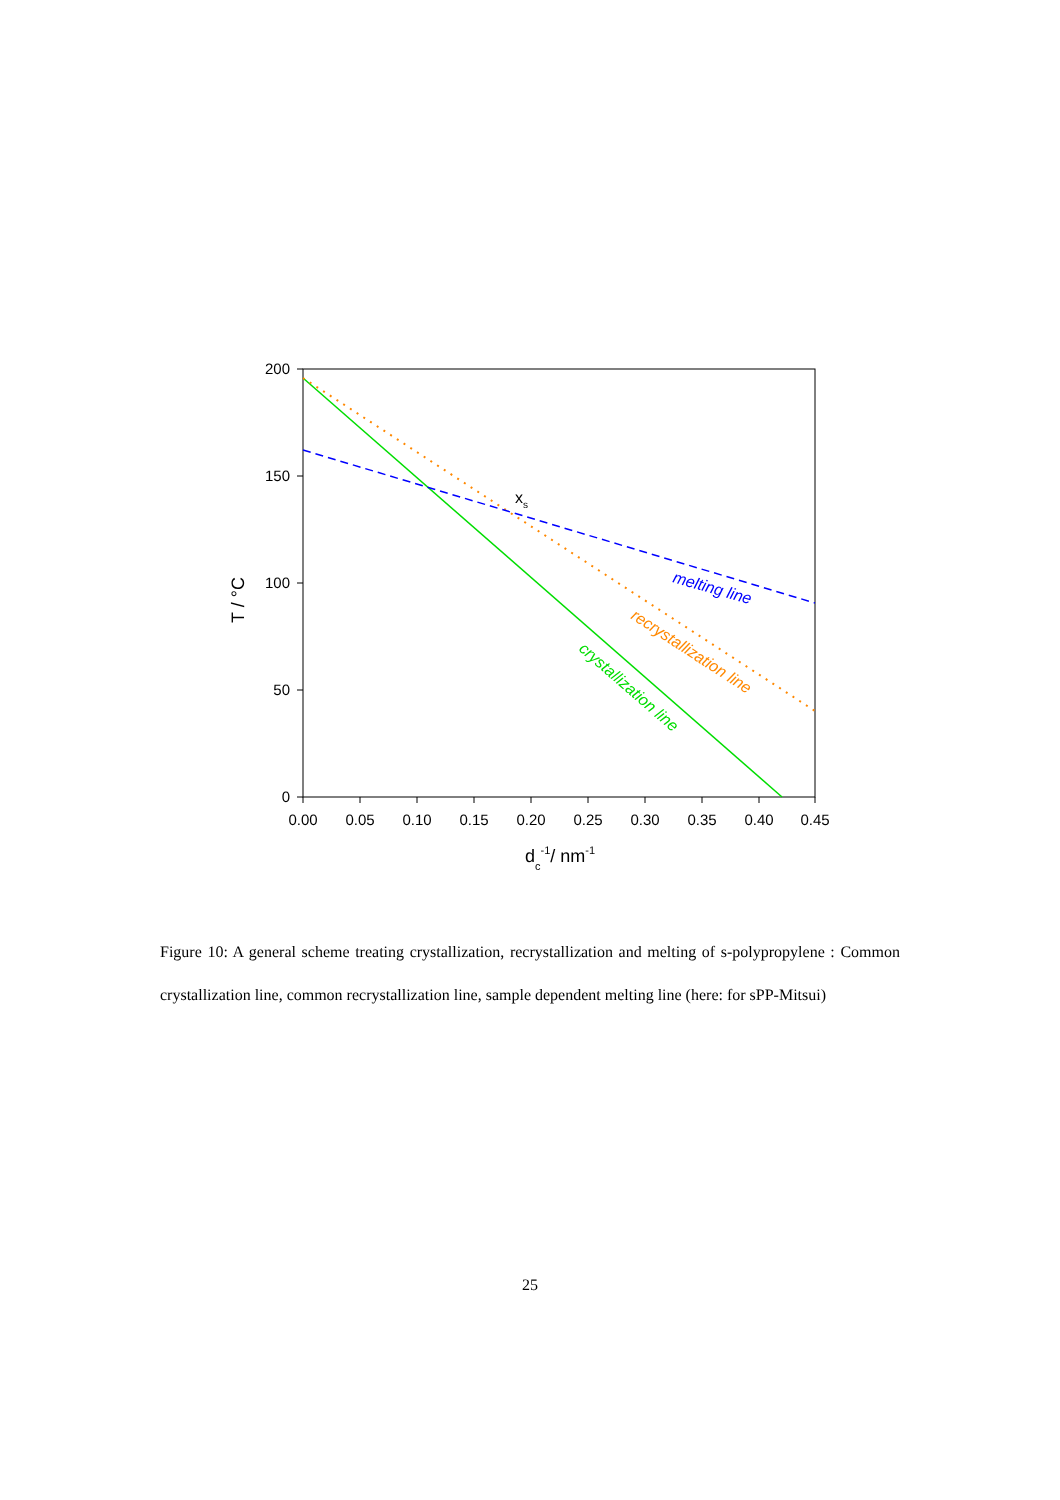0
50
100
150
200
0.00
0.05
0.10
0.15
0.20
0.25
0.30
0.35
0.40
0.45
dc-1/ nm-1
T / °C
xs
melting line
recrystallization line
crystallization line
Figure 10: A general scheme treating crystallization, recrystallization and melting of s-polypropylene : Common crystallization line, common recrystallization line, sample dependent melting line (here: for sPP-Mitsui)
25